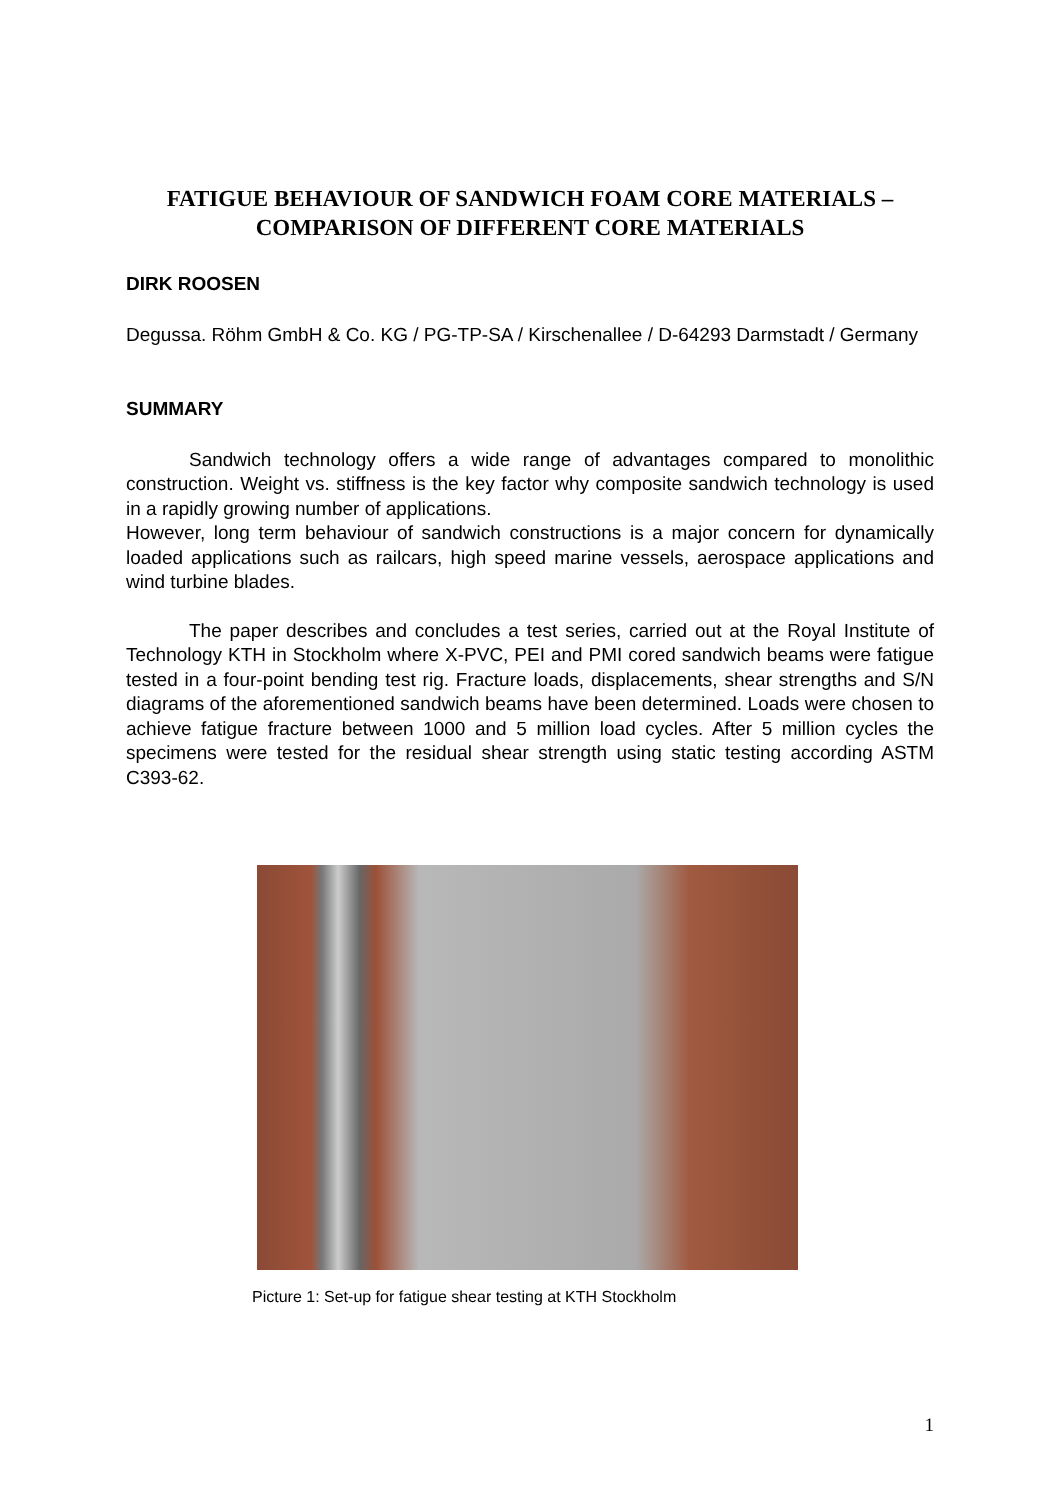FATIGUE BEHAVIOUR OF SANDWICH FOAM CORE MATERIALS –
COMPARISON OF DIFFERENT CORE MATERIALS
DIRK ROOSEN
Degussa. Röhm GmbH & Co. KG / PG-TP-SA / Kirschenallee / D-64293 Darmstadt / Germany
SUMMARY
Sandwich technology offers a wide range of advantages compared to monolithic construction. Weight vs. stiffness is the key factor why composite sandwich technology is used in a rapidly growing number of applications.
However, long term behaviour of sandwich constructions is a major concern for dynamically loaded applications such as railcars, high speed marine vessels, aerospace applications and wind turbine blades.
The paper describes and concludes a test series, carried out at the Royal Institute of Technology KTH in Stockholm where X-PVC, PEI and PMI cored sandwich beams were fatigue tested in a four-point bending test rig. Fracture loads, displacements, shear strengths and S/N diagrams of the aforementioned sandwich beams have been determined. Loads were chosen to achieve fatigue fracture between 1000 and 5 million load cycles. After 5 million cycles the specimens were tested for the residual shear strength using static testing according ASTM C393-62.
Picture 1: Set-up for fatigue shear testing at KTH Stockholm
1